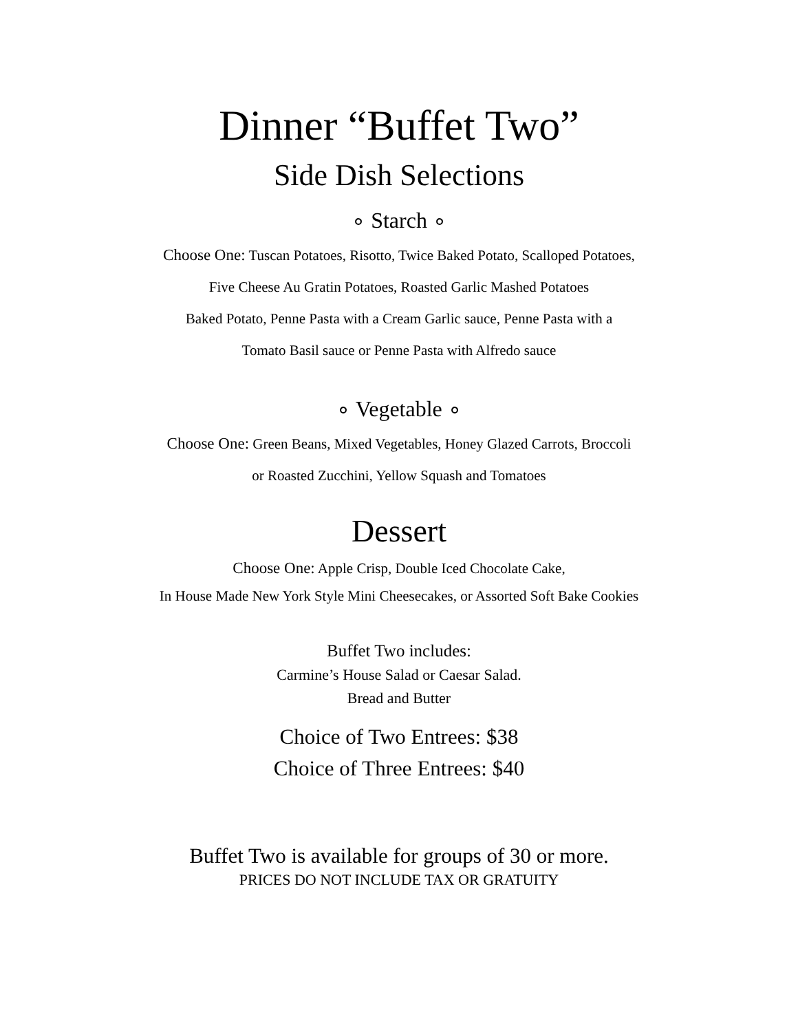Dinner “Buffet Two”
Side Dish Selections
∘ Starch ∘
Choose One: Tuscan Potatoes, Risotto, Twice Baked Potato, Scalloped Potatoes,
Five Cheese Au Gratin Potatoes, Roasted Garlic Mashed Potatoes
Baked Potato, Penne Pasta with a Cream Garlic sauce, Penne Pasta with a
Tomato Basil sauce or Penne Pasta with Alfredo sauce
∘ Vegetable ∘
Choose One: Green Beans, Mixed Vegetables, Honey Glazed Carrots, Broccoli
or Roasted Zucchini, Yellow Squash and Tomatoes
Dessert
Choose One: Apple Crisp, Double Iced Chocolate Cake,
In House Made New York Style Mini Cheesecakes, or Assorted Soft Bake Cookies
Buffet Two includes:
Carmine’s House Salad or Caesar Salad.
Bread and Butter
Choice of Two Entrees: $38
Choice of Three Entrees: $40
Buffet Two is available for groups of 30 or more.
PRICES DO NOT INCLUDE TAX OR GRATUITY